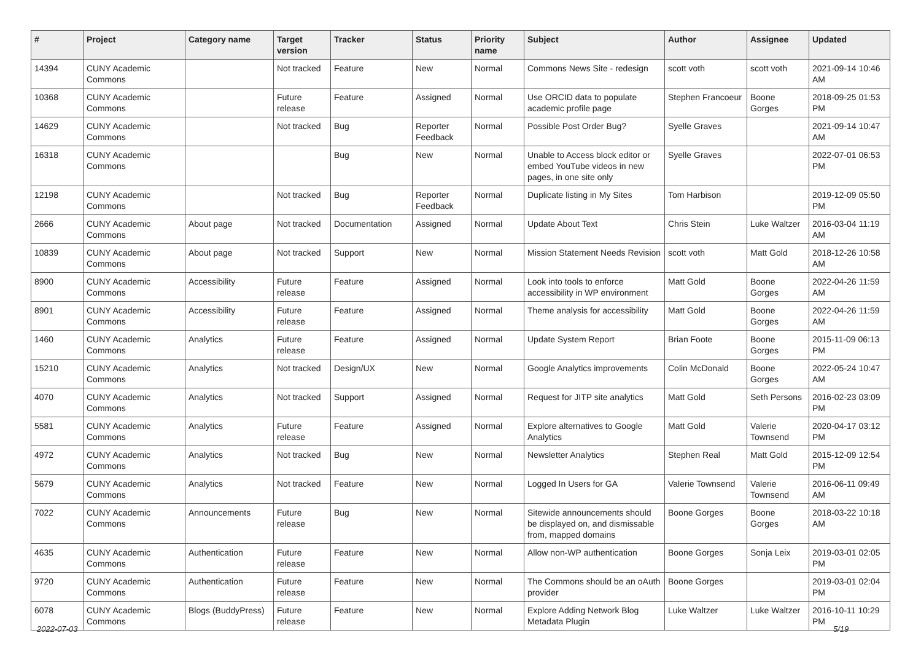| # | Project | Category name | Target version | Tracker | Status | Priority name | Subject | Author | Assignee | Updated |
| --- | --- | --- | --- | --- | --- | --- | --- | --- | --- | --- |
| 14394 | CUNY Academic Commons | | Not tracked | Feature | New | Normal | Commons News Site - redesign | scott voth | scott voth | 2021-09-14 10:46 AM |
| 10368 | CUNY Academic Commons | | Future release | Feature | Assigned | Normal | Use ORCID data to populate academic profile page | Stephen Francoeur | Boone Gorges | 2018-09-25 01:53 PM |
| 14629 | CUNY Academic Commons | | Not tracked | Bug | Reporter Feedback | Normal | Possible Post Order Bug? | Syelle Graves | | 2021-09-14 10:47 AM |
| 16318 | CUNY Academic Commons | | | Bug | New | Normal | Unable to Access block editor or embed YouTube videos in new pages, in one site only | Syelle Graves | | 2022-07-01 06:53 PM |
| 12198 | CUNY Academic Commons | | Not tracked | Bug | Reporter Feedback | Normal | Duplicate listing in My Sites | Tom Harbison | | 2019-12-09 05:50 PM |
| 2666 | CUNY Academic Commons | About page | Not tracked | Documentation | Assigned | Normal | Update About Text | Chris Stein | Luke Waltzer | 2016-03-04 11:19 AM |
| 10839 | CUNY Academic Commons | About page | Not tracked | Support | New | Normal | Mission Statement Needs Revision | scott voth | Matt Gold | 2018-12-26 10:58 AM |
| 8900 | CUNY Academic Commons | Accessibility | Future release | Feature | Assigned | Normal | Look into tools to enforce accessibility in WP environment | Matt Gold | Boone Gorges | 2022-04-26 11:59 AM |
| 8901 | CUNY Academic Commons | Accessibility | Future release | Feature | Assigned | Normal | Theme analysis for accessibility | Matt Gold | Boone Gorges | 2022-04-26 11:59 AM |
| 1460 | CUNY Academic Commons | Analytics | Future release | Feature | Assigned | Normal | Update System Report | Brian Foote | Boone Gorges | 2015-11-09 06:13 PM |
| 15210 | CUNY Academic Commons | Analytics | Not tracked | Design/UX | New | Normal | Google Analytics improvements | Colin McDonald | Boone Gorges | 2022-05-24 10:47 AM |
| 4070 | CUNY Academic Commons | Analytics | Not tracked | Support | Assigned | Normal | Request for JITP site analytics | Matt Gold | Seth Persons | 2016-02-23 03:09 PM |
| 5581 | CUNY Academic Commons | Analytics | Future release | Feature | Assigned | Normal | Explore alternatives to Google Analytics | Matt Gold | Valerie Townsend | 2020-04-17 03:12 PM |
| 4972 | CUNY Academic Commons | Analytics | Not tracked | Bug | New | Normal | Newsletter Analytics | Stephen Real | Matt Gold | 2015-12-09 12:54 PM |
| 5679 | CUNY Academic Commons | Analytics | Not tracked | Feature | New | Normal | Logged In Users for GA | Valerie Townsend | Valerie Townsend | 2016-06-11 09:49 AM |
| 7022 | CUNY Academic Commons | Announcements | Future release | Bug | New | Normal | Sitewide announcements should be displayed on, and dismissable from, mapped domains | Boone Gorges | Boone Gorges | 2018-03-22 10:18 AM |
| 4635 | CUNY Academic Commons | Authentication | Future release | Feature | New | Normal | Allow non-WP authentication | Boone Gorges | Sonja Leix | 2019-03-01 02:05 PM |
| 9720 | CUNY Academic Commons | Authentication | Future release | Feature | New | Normal | The Commons should be an oAuth provider | Boone Gorges | | 2019-03-01 02:04 PM |
| 6078 | CUNY Academic Commons | Blogs (BuddyPress) | Future release | Feature | New | Normal | Explore Adding Network Blog Metadata Plugin | Luke Waltzer | Luke Waltzer | 2016-10-11 10:29 PM |
2022-07-03 5/19